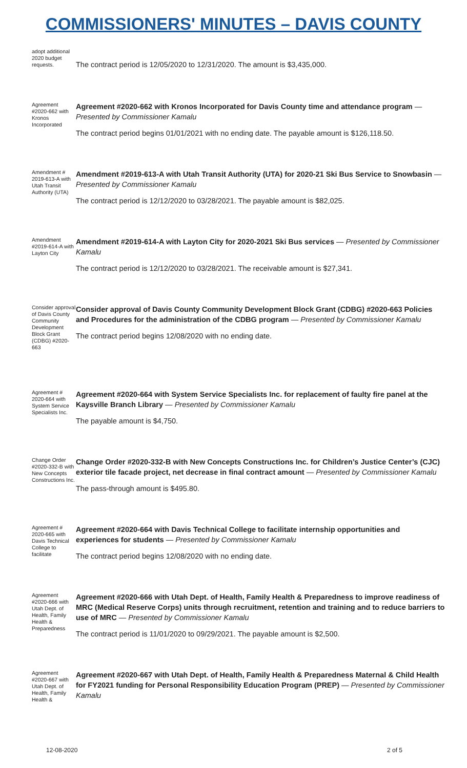COMMISSIONERS' MINUTES – DAVIS COUNTY
adopt additional 2020 budget requests.
The contract period is 12/05/2020 to 12/31/2020. The amount is $3,435,000.
Agreement #2020-662 with Kronos Incorporated
Agreement #2020-662 with Kronos Incorporated for Davis County time and attendance program — Presented by Commissioner Kamalu
The contract period begins 01/01/2021 with no ending date. The payable amount is $126,118.50.
Amendment # 2019-613-A with Utah Transit Authority (UTA)
Amendment #2019-613-A with Utah Transit Authority (UTA) for 2020-21 Ski Bus Service to Snowbasin — Presented by Commissioner Kamalu
The contract period is 12/12/2020 to 03/28/2021. The payable amount is $82,025.
Amendment #2019-614-A with Layton City
Amendment #2019-614-A with Layton City for 2020-2021 Ski Bus services — Presented by Commissioner Kamalu
The contract period is 12/12/2020 to 03/28/2021. The receivable amount is $27,341.
Consider approval of Davis County Community Development Block Grant (CDBG) #2020-663
Consider approval of Davis County Community Development Block Grant (CDBG) #2020-663 Policies and Procedures for the administration of the CDBG program — Presented by Commissioner Kamalu
The contract period begins 12/08/2020 with no ending date.
Agreement # 2020-664 with System Service Specialists Inc.
Agreement #2020-664 with System Service Specialists Inc. for replacement of faulty fire panel at the Kaysville Branch Library — Presented by Commissioner Kamalu
The payable amount is $4,750.
Change Order #2020-332-B with New Concepts Constructions Inc.
Change Order #2020-332-B with New Concepts Constructions Inc. for Children’s Justice Center’s (CJC) exterior tile facade project, net decrease in final contract amount — Presented by Commissioner Kamalu
The pass-through amount is $495.80.
Agreement # 2020-665 with Davis Technical College to facilitate
Agreement #2020-664 with Davis Technical College to facilitate internship opportunities and experiences for students — Presented by Commissioner Kamalu
The contract period begins 12/08/2020 with no ending date.
Agreement #2020-666 with Utah Dept. of Health, Family Health & Preparedness
Agreement #2020-666 with Utah Dept. of Health, Family Health & Preparedness to improve readiness of MRC (Medical Reserve Corps) units through recruitment, retention and training and to reduce barriers to use of MRC — Presented by Commissioner Kamalu
The contract period is 11/01/2020 to 09/29/2021. The payable amount is $2,500.
Agreement #2020-667 with Utah Dept. of Health, Family Health &
Agreement #2020-667 with Utah Dept. of Health, Family Health & Preparedness Maternal & Child Health for FY2021 funding for Personal Responsibility Education Program (PREP) — Presented by Commissioner Kamalu
12-08-2020 2 of 5